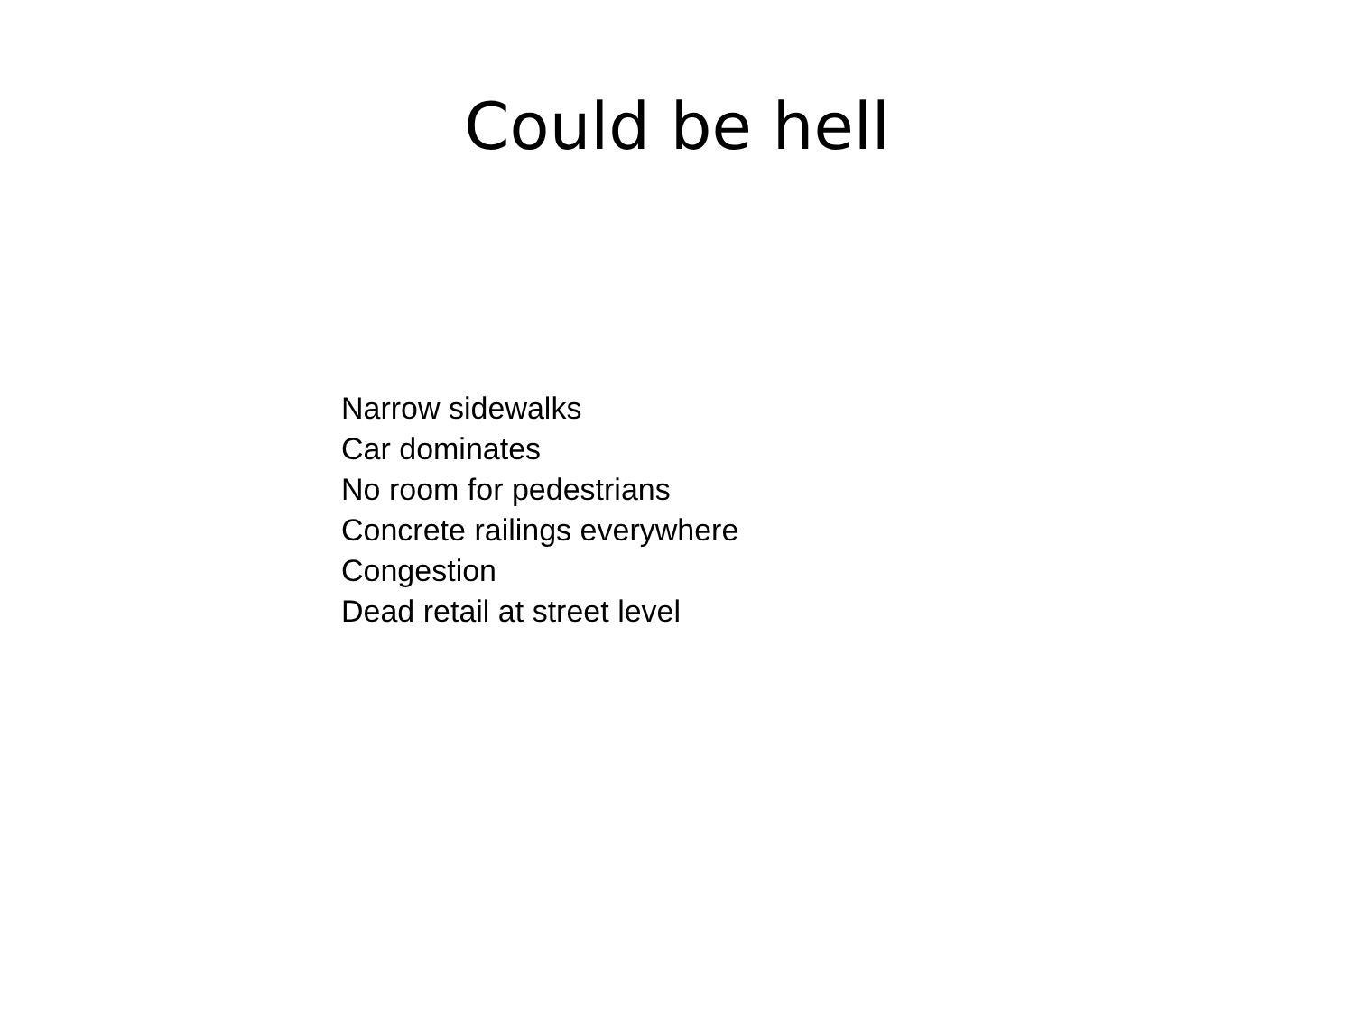Could be hell
Narrow sidewalks
Car dominates
No room for pedestrians
Concrete railings everywhere
Congestion
Dead retail at street level